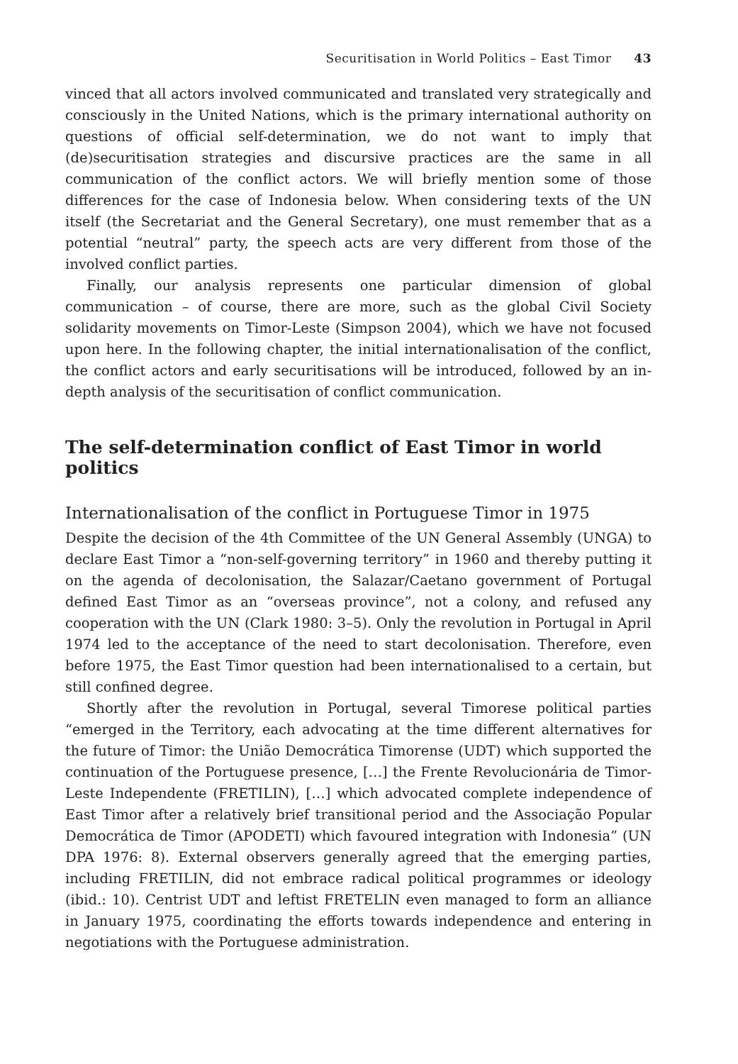Securitisation in World Politics – East Timor 43
vinced that all actors involved communicated and translated very strategically and consciously in the United Nations, which is the primary international authority on questions of official self-determination, we do not want to imply that (de)securitisation strategies and discursive practices are the same in all communication of the conflict actors. We will briefly mention some of those differences for the case of Indonesia below. When considering texts of the UN itself (the Secretariat and the General Secretary), one must remember that as a potential “neutral” party, the speech acts are very different from those of the involved conflict parties.
Finally, our analysis represents one particular dimension of global communication – of course, there are more, such as the global Civil Society solidarity movements on Timor-Leste (Simpson 2004), which we have not focused upon here. In the following chapter, the initial internationalisation of the conflict, the conflict actors and early securitisations will be introduced, followed by an in-depth analysis of the securitisation of conflict communication.
The self-determination conflict of East Timor in world politics
Internationalisation of the conflict in Portuguese Timor in 1975
Despite the decision of the 4th Committee of the UN General Assembly (UNGA) to declare East Timor a “non-self-governing territory” in 1960 and thereby putting it on the agenda of decolonisation, the Salazar/Caetano government of Portugal defined East Timor as an “overseas province”, not a colony, and refused any cooperation with the UN (Clark 1980: 3–5). Only the revolution in Portugal in April 1974 led to the acceptance of the need to start decolonisation. Therefore, even before 1975, the East Timor question had been internationalised to a certain, but still confined degree.
Shortly after the revolution in Portugal, several Timorese political parties “emerged in the Territory, each advocating at the time different alternatives for the future of Timor: the União Democrática Timorense (UDT) which supported the continuation of the Portuguese presence, […] the Frente Revolucionária de Timor-Leste Independente (FRETILIN), […] which advocated complete independence of East Timor after a relatively brief transitional period and the Associação Popular Democrática de Timor (APODETI) which favoured integration with Indonesia” (UN DPA 1976: 8). External observers generally agreed that the emerging parties, including FRETILIN, did not embrace radical political programmes or ideology (ibid.: 10). Centrist UDT and leftist FRETELIN even managed to form an alliance in January 1975, coordinating the efforts towards independence and entering in negotiations with the Portuguese administration.